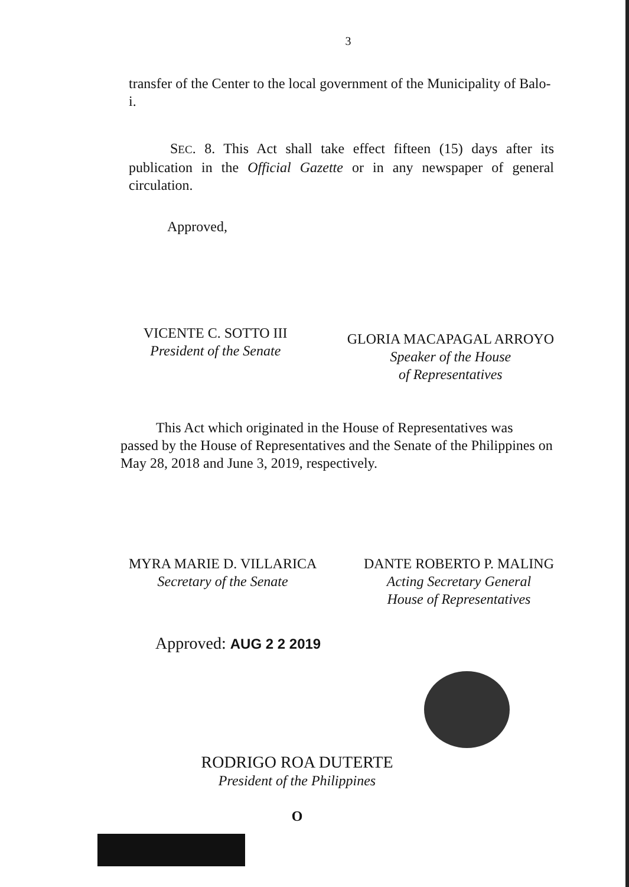3
transfer of the Center to the local government of the Municipality of Balo-i.
SEC. 8. This Act shall take effect fifteen (15) days after its publication in the Official Gazette or in any newspaper of general circulation.
Approved,
VICENTE C. SOTTO III
President of the Senate
GLORIA MACAPAGAL ARROYO
Speaker of the House
of Representatives
This Act which originated in the House of Representatives was passed by the House of Representatives and the Senate of the Philippines on May 28, 2018 and June 3, 2019, respectively.
MYRA MARIE D. VILLARICA
Secretary of the Senate
DANTE ROBERTO P. MALING
Acting Secretary General
House of Representatives
Approved: AUG 2 2 2019
RODRIGO ROA DUTERTE
President of the Philippines
O